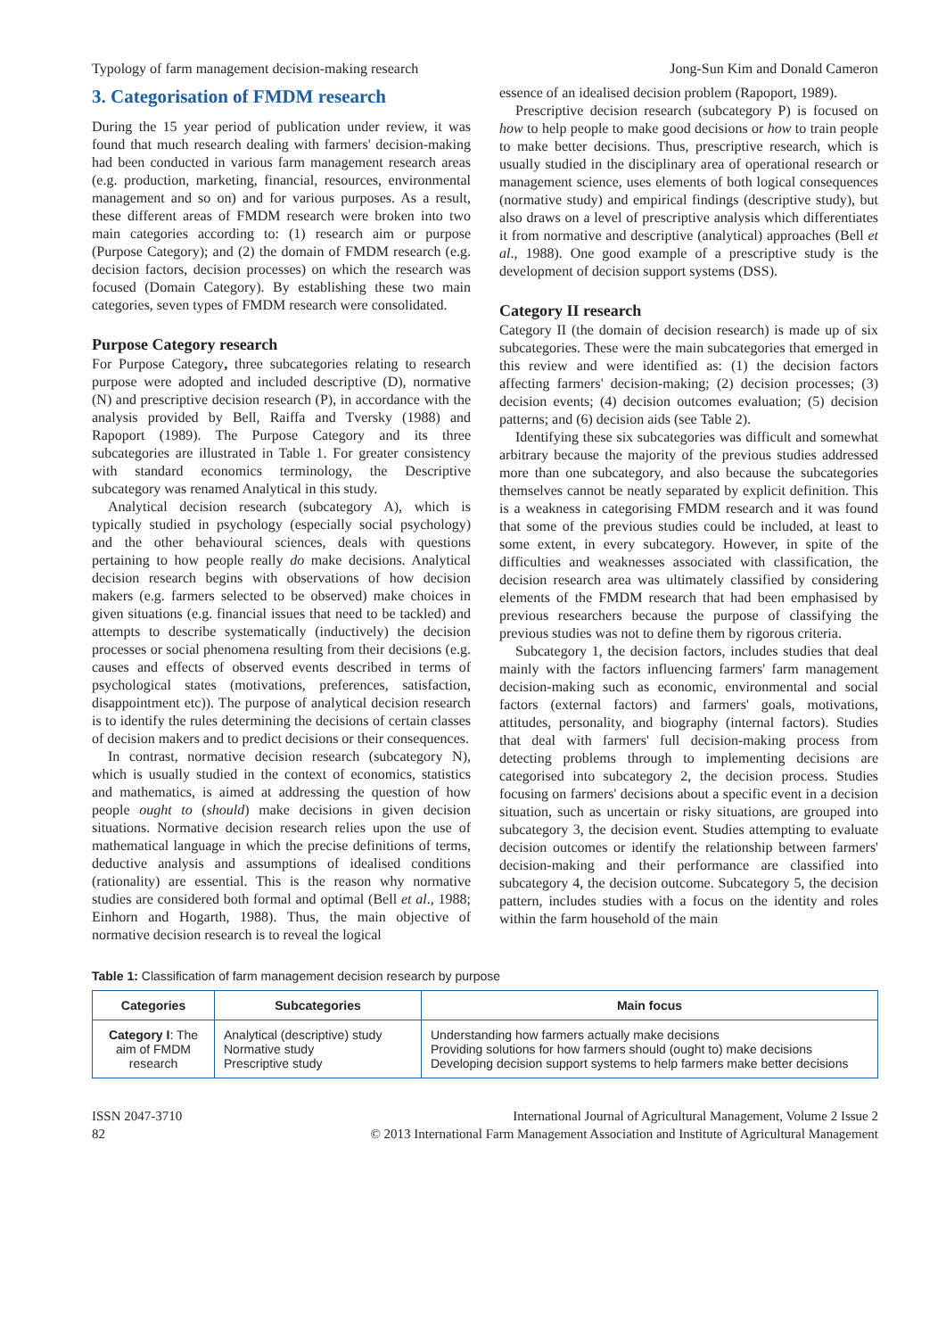Typology of farm management decision-making research Jong-Sun Kim and Donald Cameron
3. Categorisation of FMDM research
During the 15 year period of publication under review, it was found that much research dealing with farmers' decision-making had been conducted in various farm management research areas (e.g. production, marketing, financial, resources, environmental management and so on) and for various purposes. As a result, these different areas of FMDM research were broken into two main categories according to: (1) research aim or purpose (Purpose Category); and (2) the domain of FMDM research (e.g. decision factors, decision processes) on which the research was focused (Domain Category). By establishing these two main categories, seven types of FMDM research were consolidated.
Purpose Category research
For Purpose Category, three subcategories relating to research purpose were adopted and included descriptive (D), normative (N) and prescriptive decision research (P), in accordance with the analysis provided by Bell, Raiffa and Tversky (1988) and Rapoport (1989). The Purpose Category and its three subcategories are illustrated in Table 1. For greater consistency with standard economics terminology, the Descriptive subcategory was renamed Analytical in this study.
Analytical decision research (subcategory A), which is typically studied in psychology (especially social psychology) and the other behavioural sciences, deals with questions pertaining to how people really do make decisions. Analytical decision research begins with observations of how decision makers (e.g. farmers selected to be observed) make choices in given situations (e.g. financial issues that need to be tackled) and attempts to describe systematically (inductively) the decision processes or social phenomena resulting from their decisions (e.g. causes and effects of observed events described in terms of psychological states (motivations, preferences, satisfaction, disappointment etc)). The purpose of analytical decision research is to identify the rules determining the decisions of certain classes of decision makers and to predict decisions or their consequences.
In contrast, normative decision research (subcategory N), which is usually studied in the context of economics, statistics and mathematics, is aimed at addressing the question of how people ought to (should) make decisions in given decision situations. Normative decision research relies upon the use of mathematical language in which the precise definitions of terms, deductive analysis and assumptions of idealised conditions (rationality) are essential. This is the reason why normative studies are considered both formal and optimal (Bell et al., 1988; Einhorn and Hogarth, 1988). Thus, the main objective of normative decision research is to reveal the logical
essence of an idealised decision problem (Rapoport, 1989).
Prescriptive decision research (subcategory P) is focused on how to help people to make good decisions or how to train people to make better decisions. Thus, prescriptive research, which is usually studied in the disciplinary area of operational research or management science, uses elements of both logical consequences (normative study) and empirical findings (descriptive study), but also draws on a level of prescriptive analysis which differentiates it from normative and descriptive (analytical) approaches (Bell et al., 1988). One good example of a prescriptive study is the development of decision support systems (DSS).
Category II research
Category II (the domain of decision research) is made up of six subcategories. These were the main subcategories that emerged in this review and were identified as: (1) the decision factors affecting farmers' decision-making; (2) decision processes; (3) decision events; (4) decision outcomes evaluation; (5) decision patterns; and (6) decision aids (see Table 2).
Identifying these six subcategories was difficult and somewhat arbitrary because the majority of the previous studies addressed more than one subcategory, and also because the subcategories themselves cannot be neatly separated by explicit definition. This is a weakness in categorising FMDM research and it was found that some of the previous studies could be included, at least to some extent, in every subcategory. However, in spite of the difficulties and weaknesses associated with classification, the decision research area was ultimately classified by considering elements of the FMDM research that had been emphasised by previous researchers because the purpose of classifying the previous studies was not to define them by rigorous criteria.
Subcategory 1, the decision factors, includes studies that deal mainly with the factors influencing farmers' farm management decision-making such as economic, environmental and social factors (external factors) and farmers' goals, motivations, attitudes, personality, and biography (internal factors). Studies that deal with farmers' full decision-making process from detecting problems through to implementing decisions are categorised into subcategory 2, the decision process. Studies focusing on farmers' decisions about a specific event in a decision situation, such as uncertain or risky situations, are grouped into subcategory 3, the decision event. Studies attempting to evaluate decision outcomes or identify the relationship between farmers' decision-making and their performance are classified into subcategory 4, the decision outcome. Subcategory 5, the decision pattern, includes studies with a focus on the identity and roles within the farm household of the main
Table 1: Classification of farm management decision research by purpose
| Categories | Subcategories | Main focus |
| --- | --- | --- |
| Category I : The aim of FMDM research | Analytical (descriptive) study Normative study Prescriptive study | Understanding how farmers actually make decisions Providing solutions for how farmers should (ought to) make decisions Developing decision support systems to help farmers make better decisions |
ISSN 2047-3710
82
International Journal of Agricultural Management, Volume 2 Issue 2
© 2013 International Farm Management Association and Institute of Agricultural Management